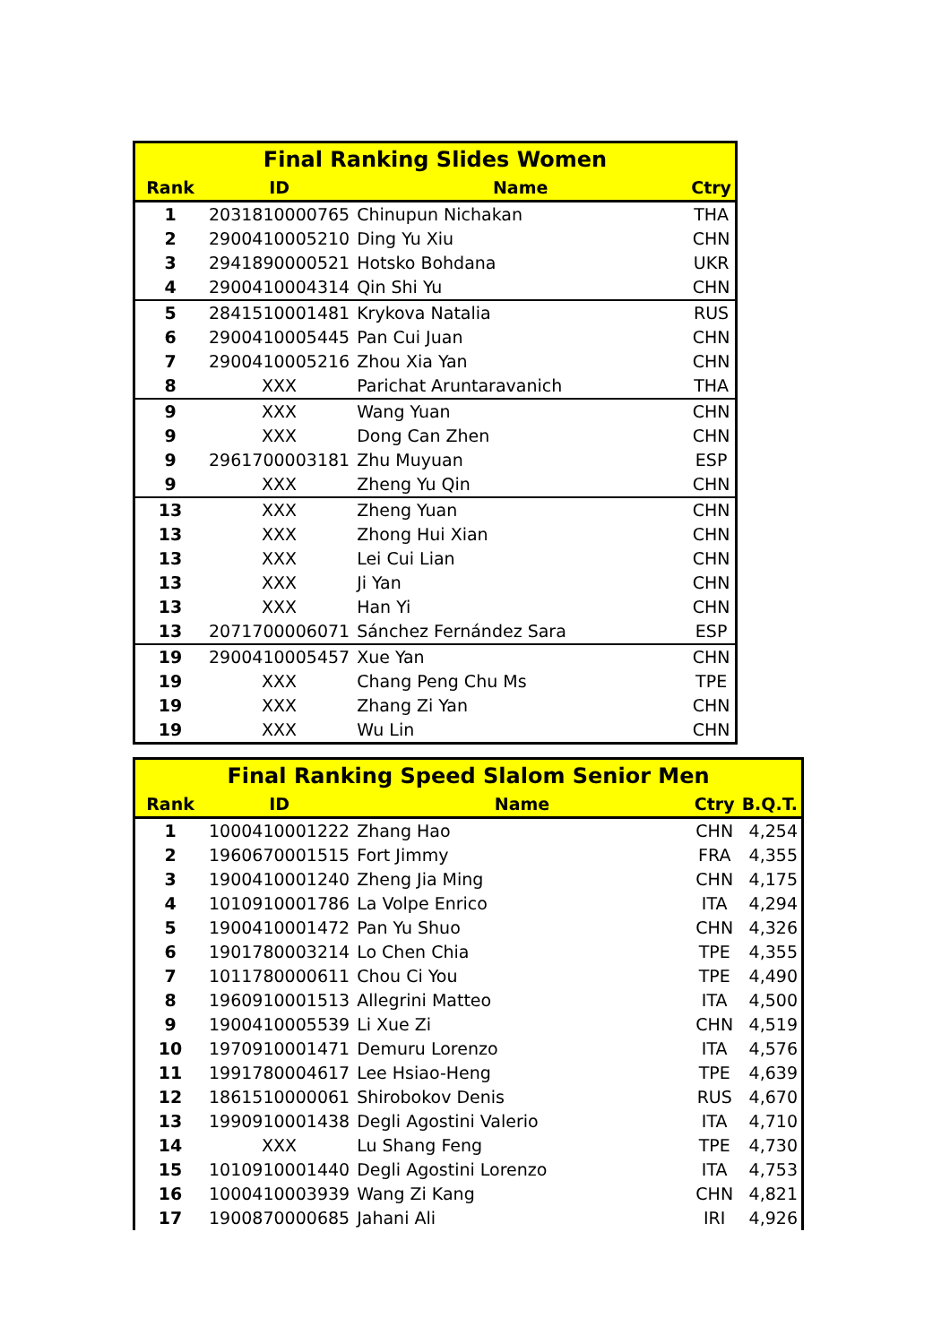| Final Ranking Slides Women | | | |
| --- | --- | --- | --- |
| Rank | ID | Name | Ctry |
| 1 | 2031810000765 | Chinupun Nichakan | THA |
| 2 | 2900410005210 | Ding Yu Xiu | CHN |
| 3 | 2941890000521 | Hotsko Bohdana | UKR |
| 4 | 2900410004314 | Qin Shi Yu | CHN |
| 5 | 2841510001481 | Krykova Natalia | RUS |
| 6 | 2900410005445 | Pan Cui Juan | CHN |
| 7 | 2900410005216 | Zhou Xia Yan | CHN |
| 8 | XXX | Parichat Aruntaravanich | THA |
| 9 | XXX | Wang Yuan | CHN |
| 9 | XXX | Dong Can Zhen | CHN |
| 9 | 2961700003181 | Zhu Muyuan | ESP |
| 9 | XXX | Zheng Yu Qin | CHN |
| 13 | XXX | Zheng Yuan | CHN |
| 13 | XXX | Zhong Hui Xian | CHN |
| 13 | XXX | Lei Cui Lian | CHN |
| 13 | XXX | Ji Yan | CHN |
| 13 | XXX | Han Yi | CHN |
| 13 | 2071700006071 | Sánchez Fernández Sara | ESP |
| 19 | 2900410005457 | Xue Yan | CHN |
| 19 | XXX | Chang Peng Chu Ms | TPE |
| 19 | XXX | Zhang Zi Yan | CHN |
| 19 | XXX | Wu Lin | CHN |
| Final Ranking Speed Slalom Senior Men | | | | |
| --- | --- | --- | --- | --- |
| Rank | ID | Name | Ctry | B.Q.T. |
| 1 | 1000410001222 | Zhang Hao | CHN | 4,254 |
| 2 | 1960670001515 | Fort Jimmy | FRA | 4,355 |
| 3 | 1900410001240 | Zheng Jia Ming | CHN | 4,175 |
| 4 | 1010910001786 | La Volpe Enrico | ITA | 4,294 |
| 5 | 1900410001472 | Pan Yu Shuo | CHN | 4,326 |
| 6 | 1901780003214 | Lo Chen Chia | TPE | 4,355 |
| 7 | 1011780000611 | Chou Ci You | TPE | 4,490 |
| 8 | 1960910001513 | Allegrini Matteo | ITA | 4,500 |
| 9 | 1900410005539 | Li Xue Zi | CHN | 4,519 |
| 10 | 1970910001471 | Demuru Lorenzo | ITA | 4,576 |
| 11 | 1991780004617 | Lee Hsiao-Heng | TPE | 4,639 |
| 12 | 1861510000061 | Shirobokov Denis | RUS | 4,670 |
| 13 | 1990910001438 | Degli Agostini Valerio | ITA | 4,710 |
| 14 | XXX | Lu Shang Feng | TPE | 4,730 |
| 15 | 1010910001440 | Degli Agostini Lorenzo | ITA | 4,753 |
| 16 | 1000410003939 | Wang Zi Kang | CHN | 4,821 |
| 17 | 1900870000685 | Jahani Ali | IRI | 4,926 |